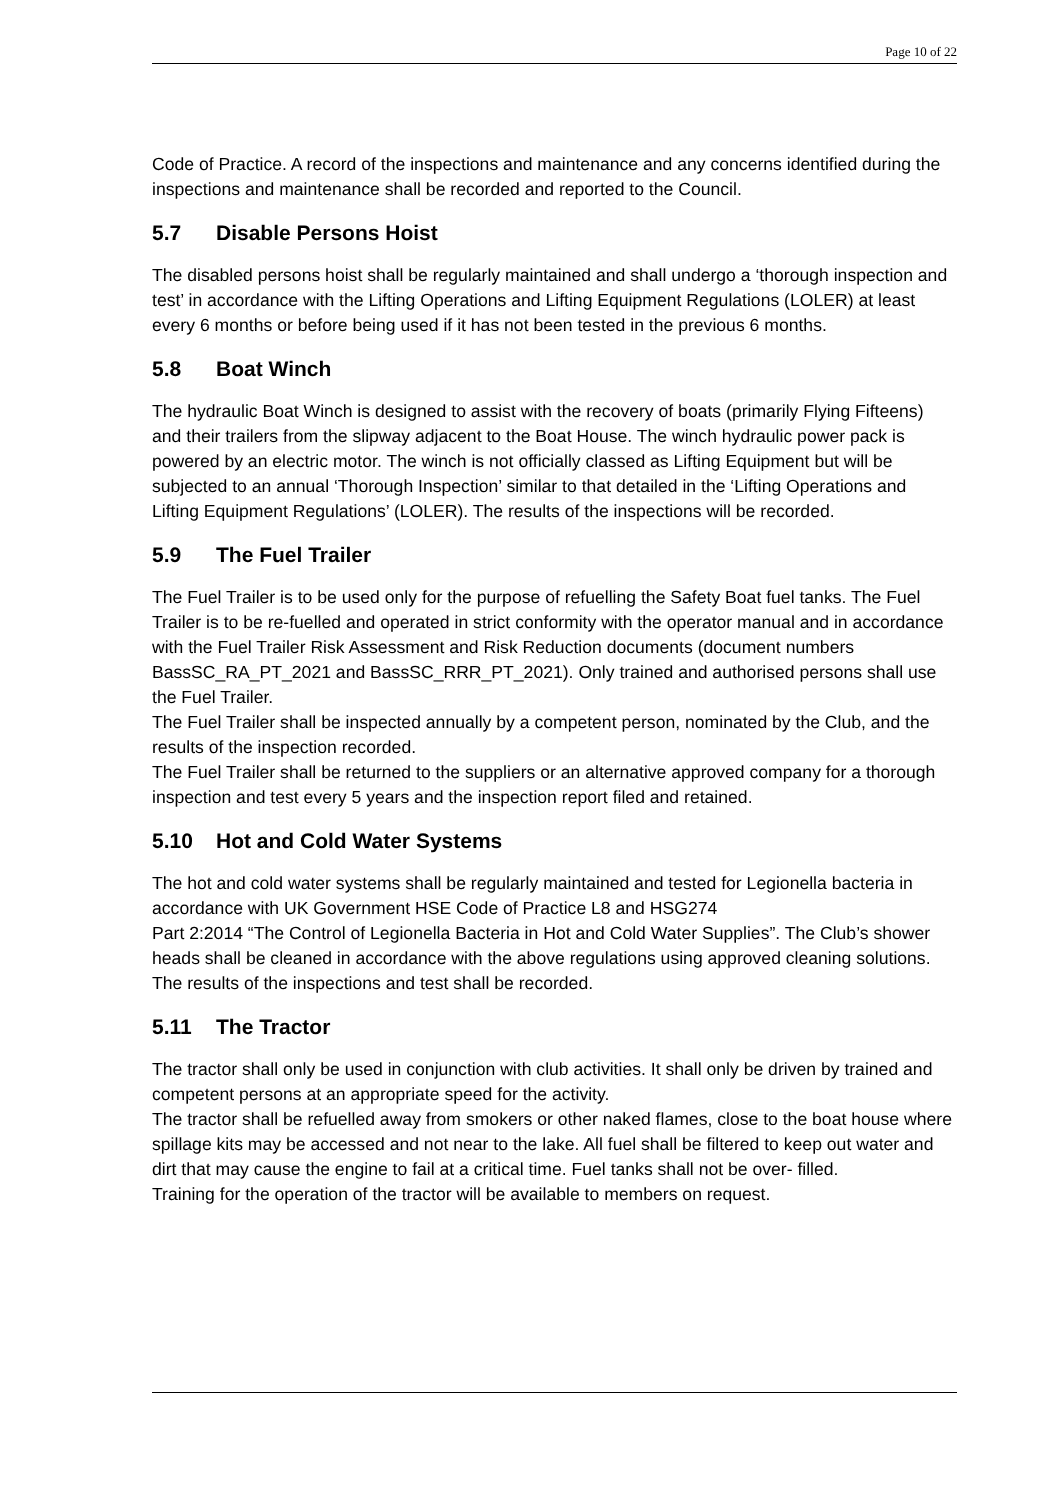Page 10 of 22
Code of Practice. A record of the inspections and maintenance and any concerns identified during the inspections and maintenance shall be recorded and reported to the Council.
5.7 Disable Persons Hoist
The disabled persons hoist shall be regularly maintained and shall undergo a ‘thorough inspection and test’ in accordance with the Lifting Operations and Lifting Equipment Regulations (LOLER) at least every 6 months or before being used if it has not been tested in the previous 6 months.
5.8 Boat Winch
The hydraulic Boat Winch is designed to assist with the recovery of boats (primarily Flying Fifteens) and their trailers from the slipway adjacent to the Boat House. The winch hydraulic power pack is powered by an electric motor. The winch is not officially classed as Lifting Equipment but will be subjected to an annual ‘Thorough Inspection’ similar to that detailed in the ‘Lifting Operations and Lifting Equipment Regulations’ (LOLER). The results of the inspections will be recorded.
5.9 The Fuel Trailer
The Fuel Trailer is to be used only for the purpose of refuelling the Safety Boat fuel tanks. The Fuel Trailer is to be re-fuelled and operated in strict conformity with the operator manual and in accordance with the Fuel Trailer Risk Assessment and Risk Reduction documents (document numbers BassSC_RA_PT_2021 and BassSC_RRR_PT_2021). Only trained and authorised persons shall use the Fuel Trailer.
The Fuel Trailer shall be inspected annually by a competent person, nominated by the Club, and the results of the inspection recorded.
The Fuel Trailer shall be returned to the suppliers or an alternative approved company for a thorough inspection and test every 5 years and the inspection report filed and retained.
5.10 Hot and Cold Water Systems
The hot and cold water systems shall be regularly maintained and tested for Legionella bacteria in accordance with UK Government HSE Code of Practice L8 and HSG274
Part 2:2014 “The Control of Legionella Bacteria in Hot and Cold Water Supplies”. The Club’s shower heads shall be cleaned in accordance with the above regulations using approved cleaning solutions. The results of the inspections and test shall be recorded.
5.11 The Tractor
The tractor shall only be used in conjunction with club activities. It shall only be driven by trained and competent persons at an appropriate speed for the activity.
The tractor shall be refuelled away from smokers or other naked flames, close to the boat house where spillage kits may be accessed and not near to the lake. All fuel shall be filtered to keep out water and dirt that may cause the engine to fail at a critical time. Fuel tanks shall not be over- filled.
Training for the operation of the tractor will be available to members on request.